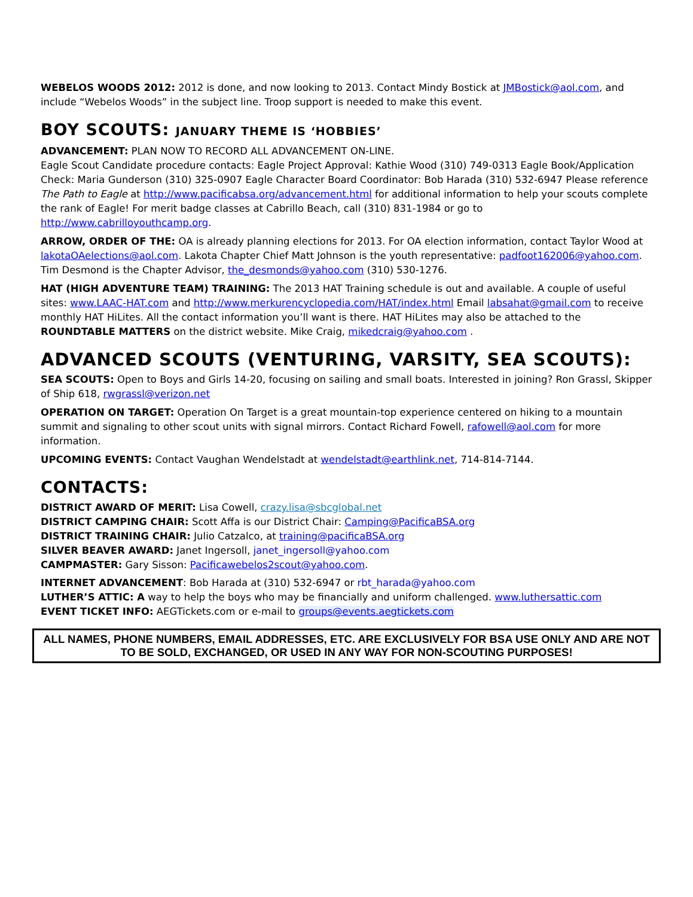WEBELOS WOODS 2012: 2012 is done, and now looking to 2013. Contact Mindy Bostick at JMBostick@aol.com, and include “Webelos Woods” in the subject line. Troop support is needed to make this event.
BOY SCOUTS: JANUARY THEME IS ‘HOBBIES’
ADVANCEMENT: PLAN NOW TO RECORD ALL ADVANCEMENT ON-LINE.
Eagle Scout Candidate procedure contacts: Eagle Project Approval: Kathie Wood (310) 749-0313 Eagle Book/Application Check: Maria Gunderson (310) 325-0907 Eagle Character Board Coordinator: Bob Harada (310) 532-6947 Please reference The Path to Eagle at http://www.pacificabsa.org/advancement.html for additional information to help your scouts complete the rank of Eagle! For merit badge classes at Cabrillo Beach, call (310) 831-1984 or go to http://www.cabrilloyouthcamp.org.
ARROW, ORDER OF THE: OA is already planning elections for 2013. For OA election information, contact Taylor Wood at lakotaOAelections@aol.com. Lakota Chapter Chief Matt Johnson is the youth representative: padfoot162006@yahoo.com. Tim Desmond is the Chapter Advisor, the_desmonds@yahoo.com (310) 530-1276.
HAT (HIGH ADVENTURE TEAM) TRAINING: The 2013 HAT Training schedule is out and available. A couple of useful sites: www.LAAC-HAT.com and http://www.merkurencyclopedia.com/HAT/index.html Email labsahat@gmail.com to receive monthly HAT HiLites. All the contact information you’ll want is there. HAT HiLites may also be attached to the ROUNDTABLE MATTERS on the district website. Mike Craig, mikedcraig@yahoo.com .
ADVANCED SCOUTS (VENTURING, VARSITY, SEA SCOUTS):
SEA SCOUTS: Open to Boys and Girls 14-20, focusing on sailing and small boats. Interested in joining? Ron Grassl, Skipper of Ship 618, rwgrassl@verizon.net
OPERATION ON TARGET: Operation On Target is a great mountain-top experience centered on hiking to a mountain summit and signaling to other scout units with signal mirrors. Contact Richard Fowell, rafowell@aol.com for more information.
UPCOMING EVENTS: Contact Vaughan Wendelstadt at wendelstadt@earthlink.net, 714-814-7144.
CONTACTS:
DISTRICT AWARD OF MERIT: Lisa Cowell, crazy.lisa@sbcglobal.net
DISTRICT CAMPING CHAIR: Scott Affa is our District Chair: Camping@PacificaBSA.org
DISTRICT TRAINING CHAIR: Julio Catzalco, at training@pacificaBSA.org
SILVER BEAVER AWARD: Janet Ingersoll, janet_ingersoll@yahoo.com
CAMPMASTER: Gary Sisson: Pacificawebelos2scout@yahoo.com.
INTERNET ADVANCEMENT: Bob Harada at (310) 532-6947 or rbt_harada@yahoo.com
LUTHER’S ATTIC: A way to help the boys who may be financially and uniform challenged. www.luthersattic.com
EVENT TICKET INFO: AEGTickets.com or e-mail to groups@events.aegtickets.com
ALL NAMES, PHONE NUMBERS, EMAIL ADDRESSES, ETC. ARE EXCLUSIVELY FOR BSA USE ONLY AND ARE NOT TO BE SOLD, EXCHANGED, OR USED IN ANY WAY FOR NON-SCOUTING PURPOSES!